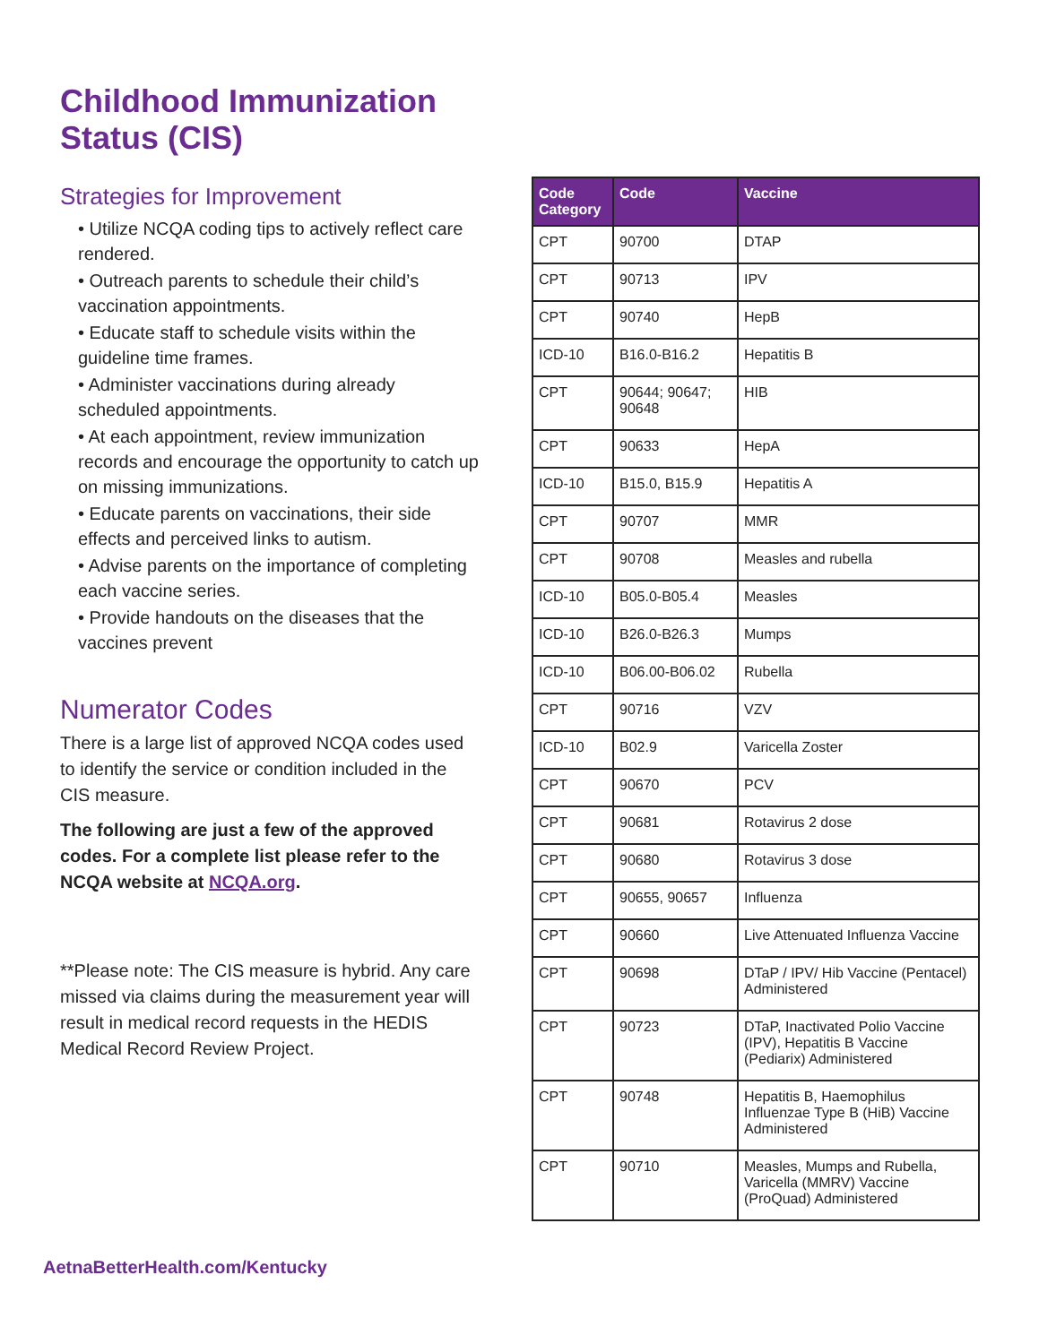Childhood Immunization Status (CIS)
Strategies for Improvement
• Utilize NCQA coding tips to actively reflect care rendered.
• Outreach parents to schedule their child’s vaccination appointments.
• Educate staff to schedule visits within the guideline time frames.
• Administer vaccinations during already scheduled appointments.
• At each appointment, review immunization records and encourage the opportunity to catch up on missing immunizations.
• Educate parents on vaccinations, their side effects and perceived links to autism.
• Advise parents on the importance of completing each vaccine series.
• Provide handouts on the diseases that the vaccines prevent
Numerator Codes
There is a large list of approved NCQA codes used to identify the service or condition included in the CIS measure.
The following are just a few of the approved codes. For a complete list please refer to the NCQA website at NCQA.org.
**Please note: The CIS measure is hybrid. Any care missed via claims during the measurement year will result in medical record requests in the HEDIS Medical Record Review Project.
| Code Category | Code | Vaccine |
| --- | --- | --- |
| CPT | 90700 | DTAP |
| CPT | 90713 | IPV |
| CPT | 90740 | HepB |
| ICD-10 | B16.0-B16.2 | Hepatitis B |
| CPT | 90644; 90647; 90648 | HIB |
| CPT | 90633 | HepA |
| ICD-10 | B15.0, B15.9 | Hepatitis A |
| CPT | 90707 | MMR |
| CPT | 90708 | Measles and rubella |
| ICD-10 | B05.0-B05.4 | Measles |
| ICD-10 | B26.0-B26.3 | Mumps |
| ICD-10 | B06.00-B06.02 | Rubella |
| CPT | 90716 | VZV |
| ICD-10 | B02.9 | Varicella Zoster |
| CPT | 90670 | PCV |
| CPT | 90681 | Rotavirus 2 dose |
| CPT | 90680 | Rotavirus 3 dose |
| CPT | 90655, 90657 | Influenza |
| CPT | 90660 | Live Attenuated Influenza Vaccine |
| CPT | 90698 | DTaP / IPV/ Hib Vaccine (Pentacel) Administered |
| CPT | 90723 | DTaP, Inactivated Polio Vaccine (IPV), Hepatitis B Vaccine (Pediarix) Administered |
| CPT | 90748 | Hepatitis B, Haemophilus Influenzae Type B (HiB) Vaccine Administered |
| CPT | 90710 | Measles, Mumps and Rubella, Varicella (MMRV) Vaccine (ProQuad) Administered |
AetnaBetterHealth.com/Kentucky